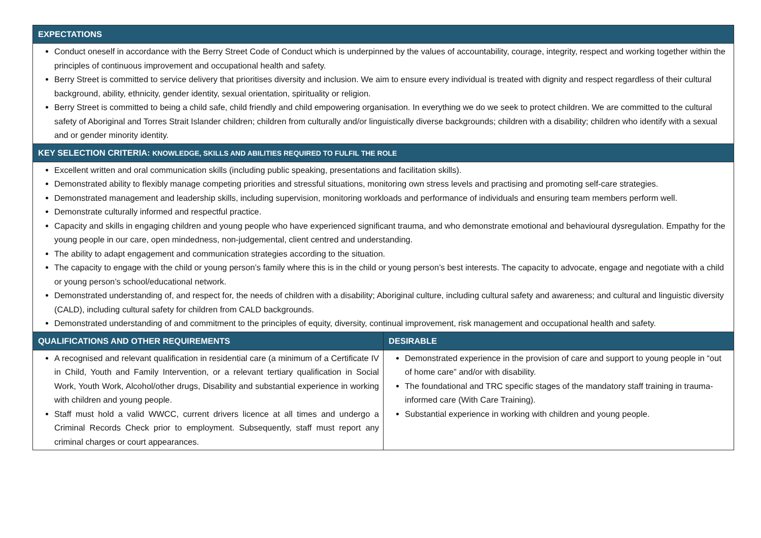| EXPECTATIONS | |
| --- | --- |
| Conduct oneself in accordance with the Berry Street Code of Conduct which is underpinned by the values of accountability, courage, integrity, respect and working together within the principles of continuous improvement and occupational health and safety. Berry Street is committed to service delivery that prioritises diversity and inclusion. We aim to ensure every individual is treated with dignity and respect regardless of their cultural background, ability, ethnicity, gender identity, sexual orientation, spirituality or religion. Berry Street is committed to being a child safe, child friendly and child empowering organisation. In everything we do we seek to protect children. We are committed to the cultural safety of Aboriginal and Torres Strait Islander children; children from culturally and/or linguistically diverse backgrounds; children with a disability; children who identify with a sexual and or gender minority identity. | |
| KEY SELECTION CRITERIA: KNOWLEDGE, SKILLS AND ABILITIES REQUIRED TO FULFIL THE ROLE | |
| Excellent written and oral communication skills (including public speaking, presentations and facilitation skills). Demonstrated ability to flexibly manage competing priorities and stressful situations, monitoring own stress levels and practising and promoting self-care strategies. Demonstrated management and leadership skills, including supervision, monitoring workloads and performance of individuals and ensuring team members perform well. Demonstrate culturally informed and respectful practice. Capacity and skills in engaging children and young people who have experienced significant trauma, and who demonstrate emotional and behavioural dysregulation. Empathy for the young people in our care, open mindedness, non-judgemental, client centred and understanding. The ability to adapt engagement and communication strategies according to the situation. The capacity to engage with the child or young person’s family where this is in the child or young person’s best interests. The capacity to advocate, engage and negotiate with a child or young person’s school/educational network. Demonstrated understanding of, and respect for, the needs of children with a disability; Aboriginal culture, including cultural safety and awareness; and cultural and linguistic diversity (CALD), including cultural safety for children from CALD backgrounds. Demonstrated understanding of and commitment to the principles of equity, diversity, continual improvement, risk management and occupational health and safety. | |
| QUALIFICATIONS AND OTHER REQUIREMENTS | DESIRABLE |
| A recognised and relevant qualification in residential care (a minimum of a Certificate IV in Child, Youth and Family Intervention, or a relevant tertiary qualification in Social Work, Youth Work, Alcohol/other drugs, Disability and substantial experience in working with children and young people. Staff must hold a valid WWCC, current drivers licence at all times and undergo a Criminal Records Check prior to employment. Subsequently, staff must report any criminal charges or court appearances. | Demonstrated experience in the provision of care and support to young people in “out of home care” and/or with disability. The foundational and TRC specific stages of the mandatory staff training in trauma-informed care (With Care Training). Substantial experience in working with children and young people. |